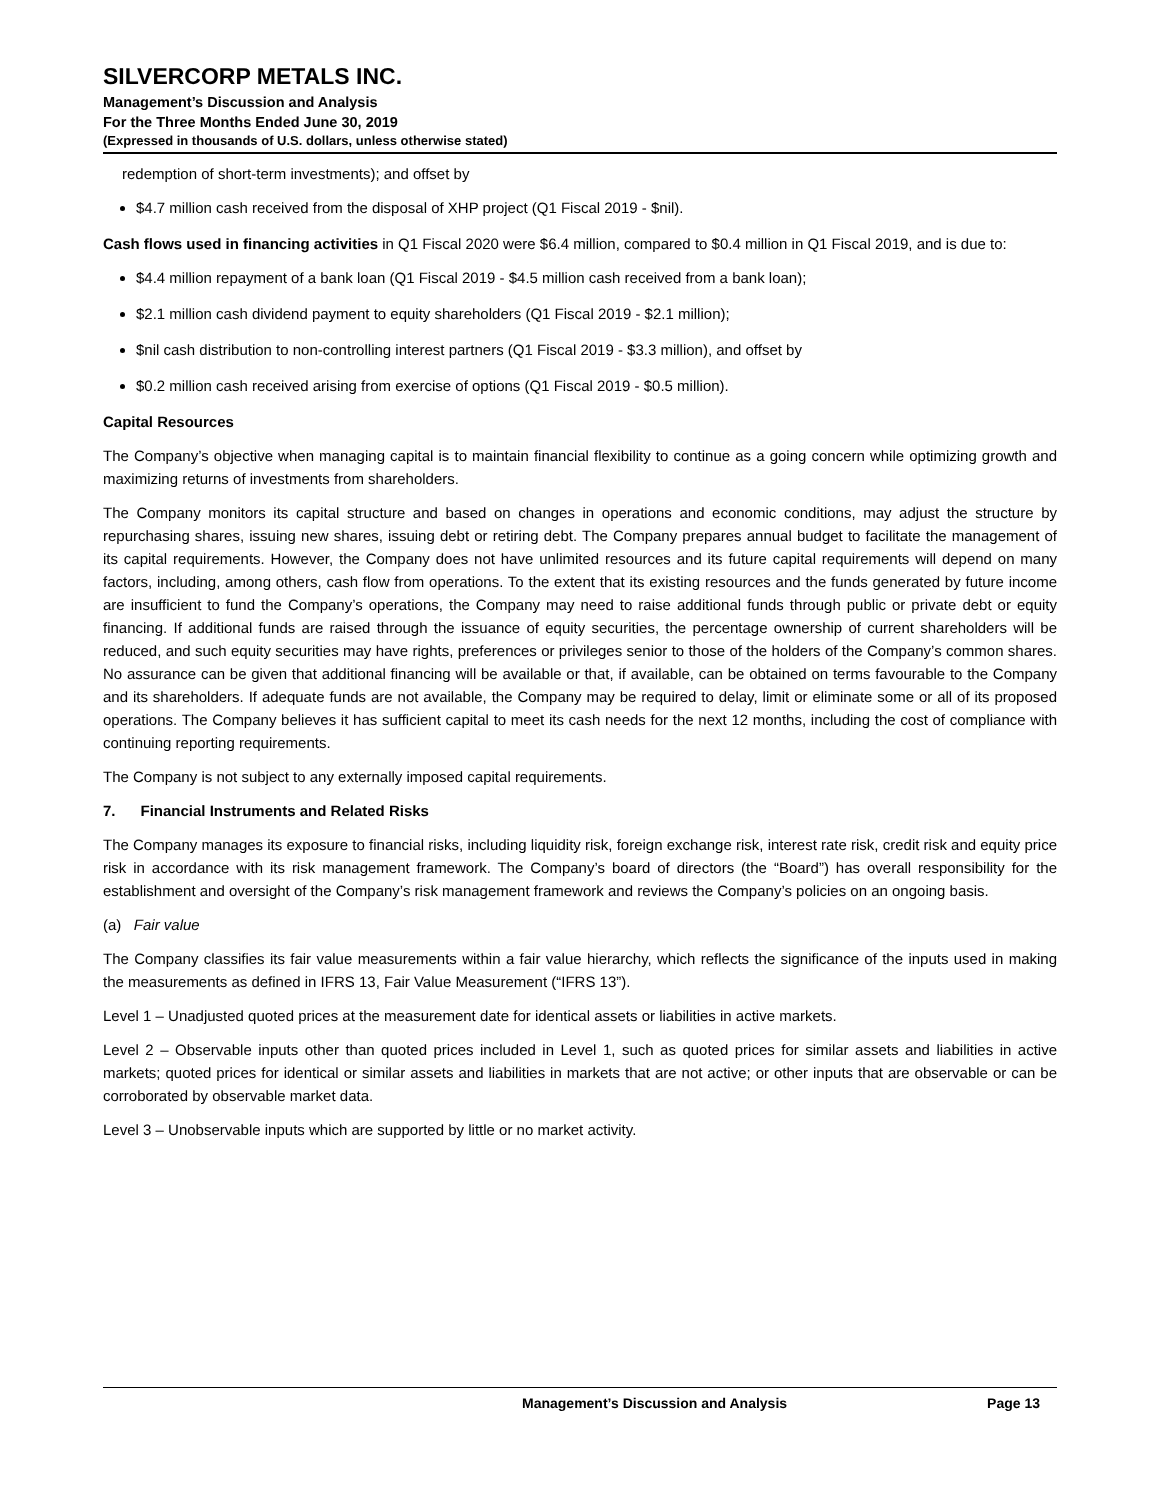SILVERCORP METALS INC.
Management’s Discussion and Analysis
For the Three Months Ended June 30, 2019
(Expressed in thousands of U.S. dollars, unless otherwise stated)
redemption of short-term investments); and offset by
$4.7 million cash received from the disposal of XHP project (Q1 Fiscal 2019 - $nil).
Cash flows used in financing activities in Q1 Fiscal 2020 were $6.4 million, compared to $0.4 million in Q1 Fiscal 2019, and is due to:
$4.4 million repayment of a bank loan (Q1 Fiscal 2019 - $4.5 million cash received from a bank loan);
$2.1 million cash dividend payment to equity shareholders (Q1 Fiscal 2019 - $2.1 million);
$nil cash distribution to non-controlling interest partners (Q1 Fiscal 2019 - $3.3 million), and offset by
$0.2 million cash received arising from exercise of options (Q1 Fiscal 2019 - $0.5 million).
Capital Resources
The Company’s objective when managing capital is to maintain financial flexibility to continue as a going concern while optimizing growth and maximizing returns of investments from shareholders.
The Company monitors its capital structure and based on changes in operations and economic conditions, may adjust the structure by repurchasing shares, issuing new shares, issuing debt or retiring debt. The Company prepares annual budget to facilitate the management of its capital requirements. However, the Company does not have unlimited resources and its future capital requirements will depend on many factors, including, among others, cash flow from operations. To the extent that its existing resources and the funds generated by future income are insufficient to fund the Company’s operations, the Company may need to raise additional funds through public or private debt or equity financing. If additional funds are raised through the issuance of equity securities, the percentage ownership of current shareholders will be reduced, and such equity securities may have rights, preferences or privileges senior to those of the holders of the Company’s common shares. No assurance can be given that additional financing will be available or that, if available, can be obtained on terms favourable to the Company and its shareholders. If adequate funds are not available, the Company may be required to delay, limit or eliminate some or all of its proposed operations. The Company believes it has sufficient capital to meet its cash needs for the next 12 months, including the cost of compliance with continuing reporting requirements.
The Company is not subject to any externally imposed capital requirements.
7. Financial Instruments and Related Risks
The Company manages its exposure to financial risks, including liquidity risk, foreign exchange risk, interest rate risk, credit risk and equity price risk in accordance with its risk management framework. The Company’s board of directors (the “Board”) has overall responsibility for the establishment and oversight of the Company’s risk management framework and reviews the Company’s policies on an ongoing basis.
(a) Fair value
The Company classifies its fair value measurements within a fair value hierarchy, which reflects the significance of the inputs used in making the measurements as defined in IFRS 13, Fair Value Measurement (“IFRS 13”).
Level 1 – Unadjusted quoted prices at the measurement date for identical assets or liabilities in active markets.
Level 2 – Observable inputs other than quoted prices included in Level 1, such as quoted prices for similar assets and liabilities in active markets; quoted prices for identical or similar assets and liabilities in markets that are not active; or other inputs that are observable or can be corroborated by observable market data.
Level 3 – Unobservable inputs which are supported by little or no market activity.
Management’s Discussion and Analysis Page 13